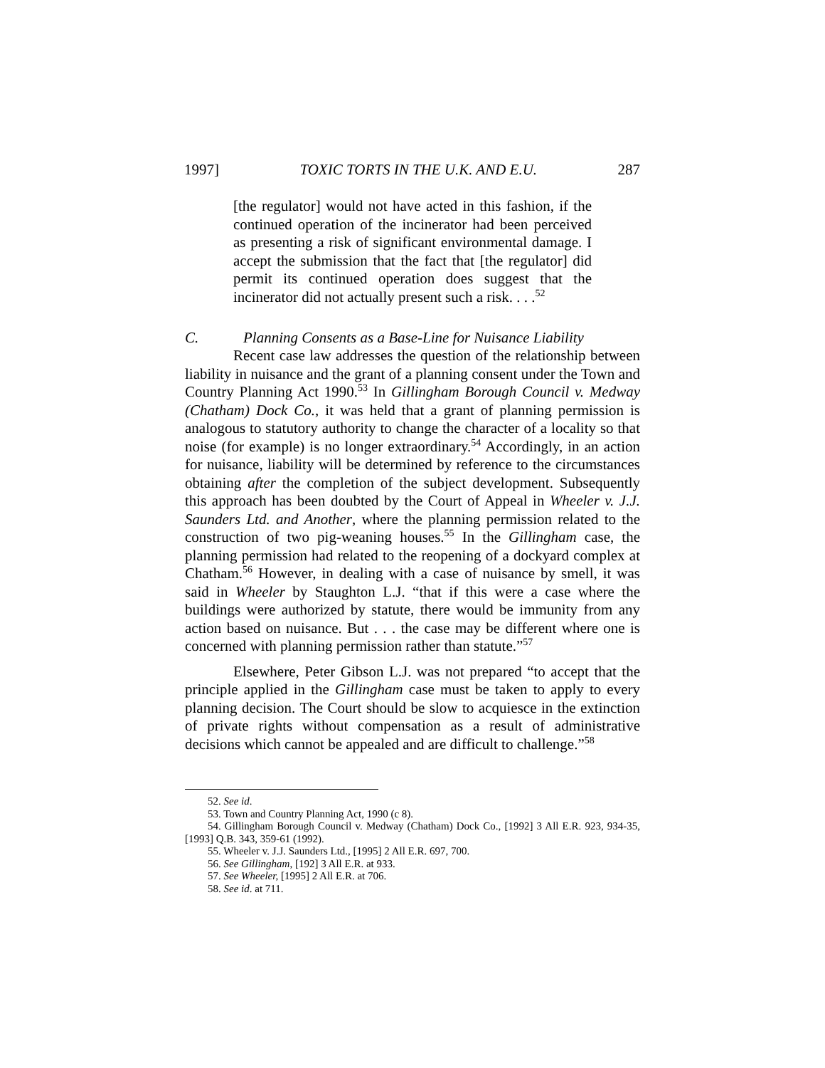1997] TOXIC TORTS IN THE U.K. AND E.U. 287
[the regulator] would not have acted in this fashion, if the continued operation of the incinerator had been perceived as presenting a risk of significant environmental damage. I accept the submission that the fact that [the regulator] did permit its continued operation does suggest that the incinerator did not actually present such a risk. . . .<sup>52</sup>
C. Planning Consents as a Base-Line for Nuisance Liability
Recent case law addresses the question of the relationship between liability in nuisance and the grant of a planning consent under the Town and Country Planning Act 1990.<sup>53</sup> In Gillingham Borough Council v. Medway (Chatham) Dock Co., it was held that a grant of planning permission is analogous to statutory authority to change the character of a locality so that noise (for example) is no longer extraordinary.<sup>54</sup> Accordingly, in an action for nuisance, liability will be determined by reference to the circumstances obtaining after the completion of the subject development. Subsequently this approach has been doubted by the Court of Appeal in Wheeler v. J.J. Saunders Ltd. and Another, where the planning permission related to the construction of two pig-weaning houses.<sup>55</sup> In the Gillingham case, the planning permission had related to the reopening of a dockyard complex at Chatham.<sup>56</sup> However, in dealing with a case of nuisance by smell, it was said in Wheeler by Staughton L.J. “that if this were a case where the buildings were authorized by statute, there would be immunity from any action based on nuisance. But . . . the case may be different where one is concerned with planning permission rather than statute.”<sup>57</sup>
Elsewhere, Peter Gibson L.J. was not prepared “to accept that the principle applied in the Gillingham case must be taken to apply to every planning decision. The Court should be slow to acquiesce in the extinction of private rights without compensation as a result of administrative decisions which cannot be appealed and are difficult to challenge.”<sup>58</sup>
52. See id.
53. Town and Country Planning Act, 1990 (c 8).
54. Gillingham Borough Council v. Medway (Chatham) Dock Co., [1992] 3 All E.R. 923, 934-35, [1993] Q.B. 343, 359-61 (1992).
55. Wheeler v. J.J. Saunders Ltd., [1995] 2 All E.R. 697, 700.
56. See Gillingham, [192] 3 All E.R. at 933.
57. See Wheeler, [1995] 2 All E.R. at 706.
58. See id. at 711.